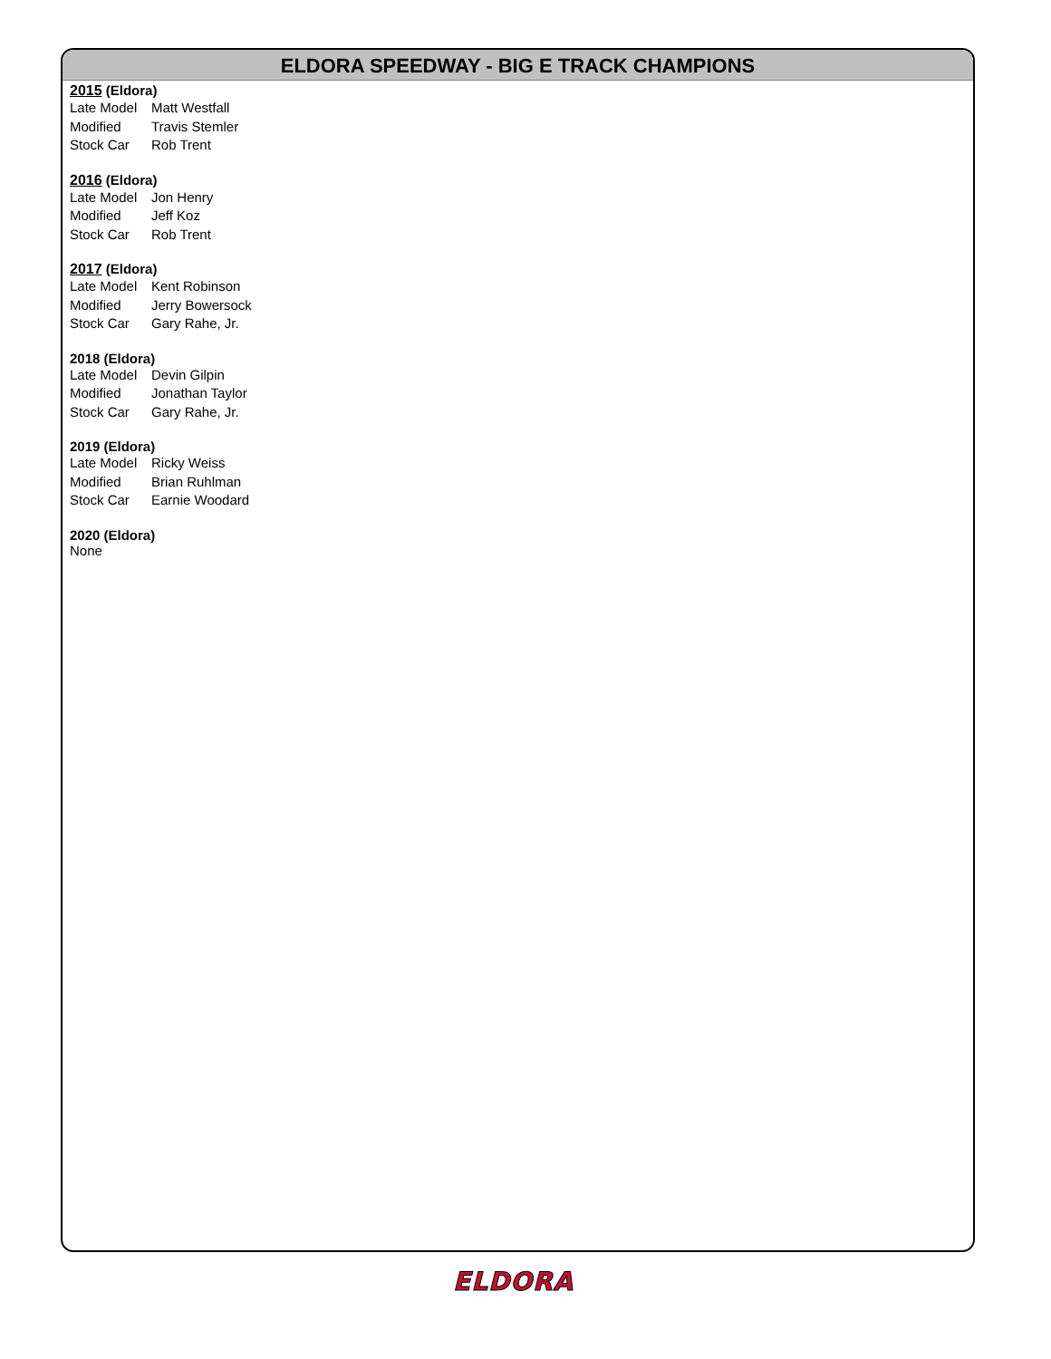ELDORA SPEEDWAY - BIG E TRACK CHAMPIONS
2015 (Eldora)
| Late Model | Matt Westfall |
| Modified | Travis Stemler |
| Stock Car | Rob Trent |
2016 (Eldora)
| Late Model | Jon Henry |
| Modified | Jeff Koz |
| Stock Car | Rob Trent |
2017 (Eldora)
| Late Model | Kent Robinson |
| Modified | Jerry Bowersock |
| Stock Car | Gary Rahe, Jr. |
2018 (Eldora)
| Late Model | Devin Gilpin |
| Modified | Jonathan Taylor |
| Stock Car | Gary Rahe, Jr. |
2019 (Eldora)
| Late Model | Ricky Weiss |
| Modified | Brian Ruhlman |
| Stock Car | Earnie Woodard |
2020 (Eldora)
None
ELDORA